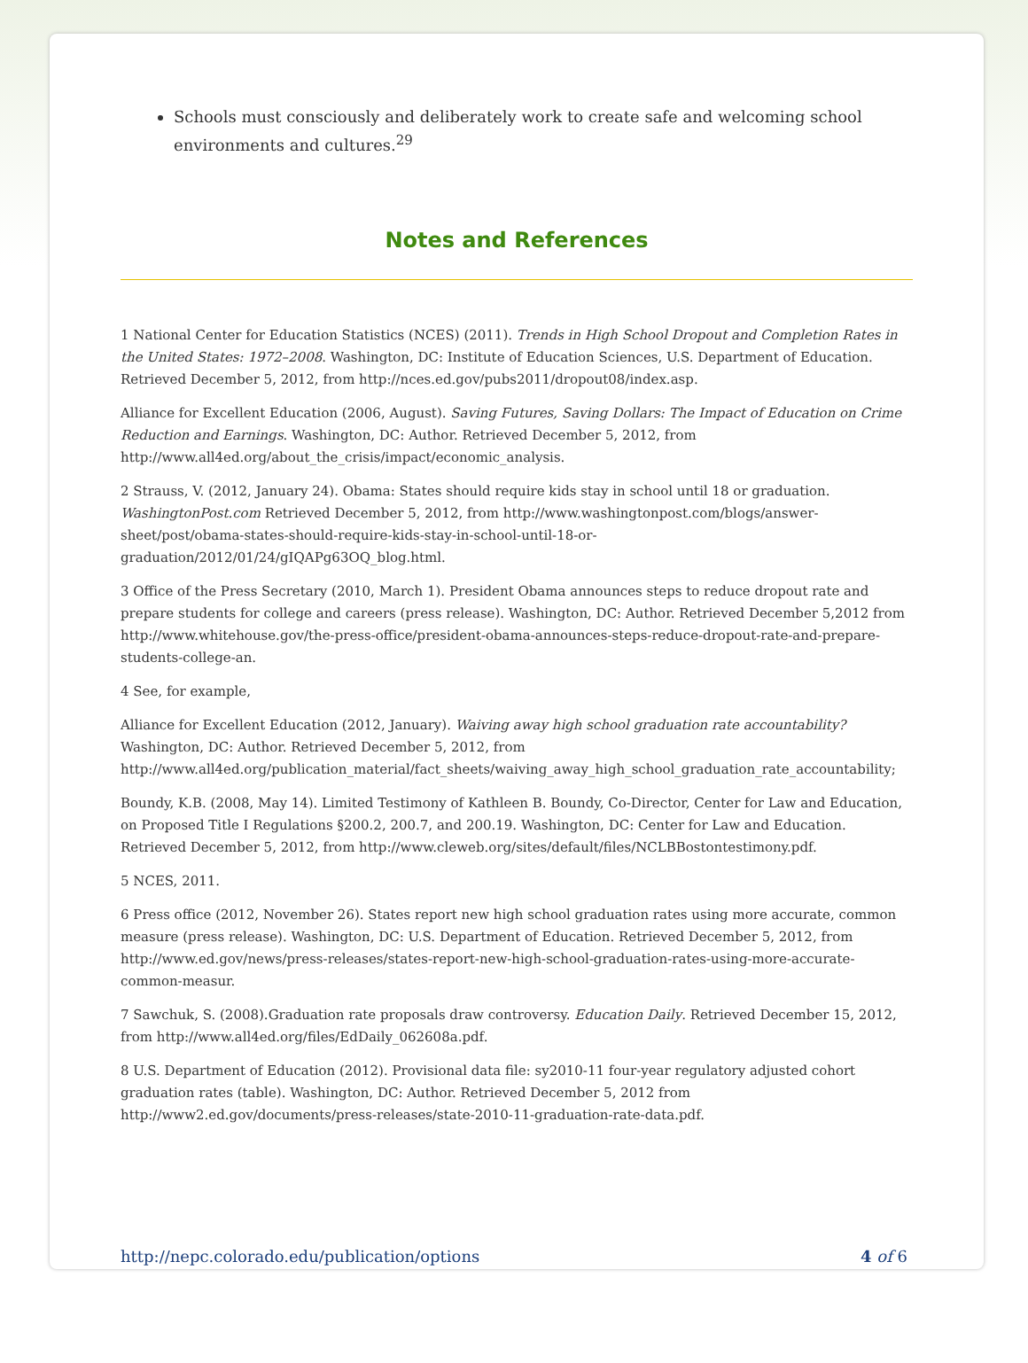Schools must consciously and deliberately work to create safe and welcoming school environments and cultures.<sup>29</sup>
Notes and References
1 National Center for Education Statistics (NCES) (2011). Trends in High School Dropout and Completion Rates in the United States: 1972–2008. Washington, DC: Institute of Education Sciences, U.S. Department of Education. Retrieved December 5, 2012, from http://nces.ed.gov/pubs2011/dropout08/index.asp.
Alliance for Excellent Education (2006, August). Saving Futures, Saving Dollars: The Impact of Education on Crime Reduction and Earnings. Washington, DC: Author. Retrieved December 5, 2012, from http://www.all4ed.org/about_the_crisis/impact/economic_analysis.
2 Strauss, V. (2012, January 24). Obama: States should require kids stay in school until 18 or graduation. WashingtonPost.com Retrieved December 5, 2012, from http://www.washingtonpost.com/blogs/answer-sheet/post/obama-states-should-require-kids-stay-in-school-until-18-or-graduation/2012/01/24/gIQAPg63OQ_blog.html.
3 Office of the Press Secretary (2010, March 1). President Obama announces steps to reduce dropout rate and prepare students for college and careers (press release). Washington, DC: Author. Retrieved December 5,2012 from
http://www.whitehouse.gov/the-press-office/president-obama-announces-steps-reduce-dropout-rate-and-prepare-students-college-an.
4 See, for example,
Alliance for Excellent Education (2012, January). Waiving away high school graduation rate accountability? Washington, DC: Author. Retrieved December 5, 2012, from http://www.all4ed.org/publication_material/fact_sheets/waiving_away_high_school_graduation_rate_accountability;
Boundy, K.B. (2008, May 14). Limited Testimony of Kathleen B. Boundy, Co-Director, Center for Law and Education, on Proposed Title I Regulations §200.2, 200.7, and 200.19. Washington, DC: Center for Law and Education. Retrieved December 5, 2012, from http://www.cleweb.org/sites/default/files/NCLBBostontestimony.pdf.
5 NCES, 2011.
6 Press office (2012, November 26). States report new high school graduation rates using more accurate, common measure (press release). Washington, DC: U.S. Department of Education. Retrieved December 5, 2012, from http://www.ed.gov/news/press-releases/states-report-new-high-school-graduation-rates-using-more-accurate-common-measur.
7 Sawchuk, S. (2008).Graduation rate proposals draw controversy. Education Daily. Retrieved December 15, 2012, from http://www.all4ed.org/files/EdDaily_062608a.pdf.
8 U.S. Department of Education (2012). Provisional data file: sy2010-11 four-year regulatory adjusted cohort graduation rates (table). Washington, DC: Author. Retrieved December 5, 2012 from http://www2.ed.gov/documents/press-releases/state-2010-11-graduation-rate-data.pdf.
http://nepc.colorado.edu/publication/options 4 of 6